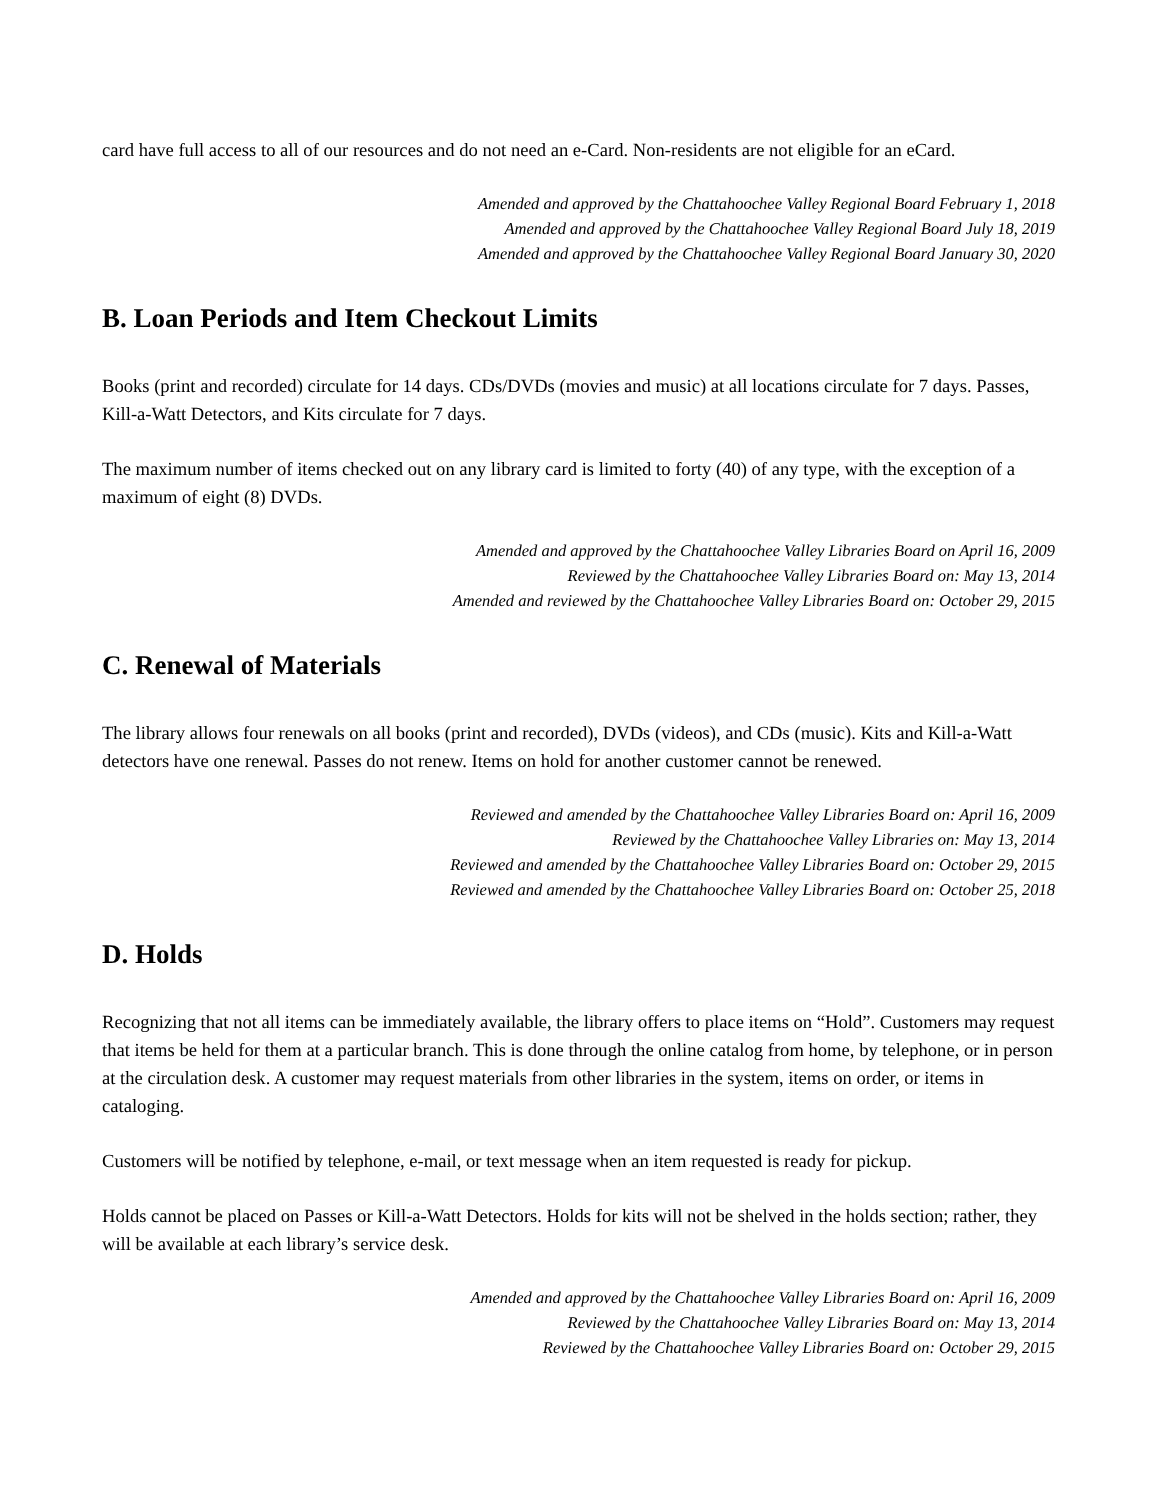card have full access to all of our resources and do not need an e-Card. Non-residents are not eligible for an eCard.
Amended and approved by the Chattahoochee Valley Regional Board February 1, 2018
Amended and approved by the Chattahoochee Valley Regional Board July 18, 2019
Amended and approved by the Chattahoochee Valley Regional Board January 30, 2020
B. Loan Periods and Item Checkout Limits
Books (print and recorded) circulate for 14 days. CDs/DVDs (movies and music) at all locations circulate for 7 days. Passes, Kill-a-Watt Detectors, and Kits circulate for 7 days.
The maximum number of items checked out on any library card is limited to forty (40) of any type, with the exception of a maximum of eight (8) DVDs.
Amended and approved by the Chattahoochee Valley Libraries Board on April 16, 2009
Reviewed by the Chattahoochee Valley Libraries Board on: May 13, 2014
Amended and reviewed by the Chattahoochee Valley Libraries Board on: October 29, 2015
C. Renewal of Materials
The library allows four renewals on all books (print and recorded), DVDs (videos), and CDs (music). Kits and Kill-a-Watt detectors have one renewal. Passes do not renew. Items on hold for another customer cannot be renewed.
Reviewed and amended by the Chattahoochee Valley Libraries Board on: April 16, 2009
Reviewed by the Chattahoochee Valley Libraries on: May 13, 2014
Reviewed and amended by the Chattahoochee Valley Libraries Board on: October 29, 2015
Reviewed and amended by the Chattahoochee Valley Libraries Board on: October 25, 2018
D. Holds
Recognizing that not all items can be immediately available, the library offers to place items on “Hold”. Customers may request that items be held for them at a particular branch. This is done through the online catalog from home, by telephone, or in person at the circulation desk. A customer may request materials from other libraries in the system, items on order, or items in cataloging.
Customers will be notified by telephone, e-mail, or text message when an item requested is ready for pickup.
Holds cannot be placed on Passes or Kill-a-Watt Detectors. Holds for kits will not be shelved in the holds section; rather, they will be available at each library’s service desk.
Amended and approved by the Chattahoochee Valley Libraries Board on: April 16, 2009
Reviewed by the Chattahoochee Valley Libraries Board on: May 13, 2014
Reviewed by the Chattahoochee Valley Libraries Board on: October 29, 2015